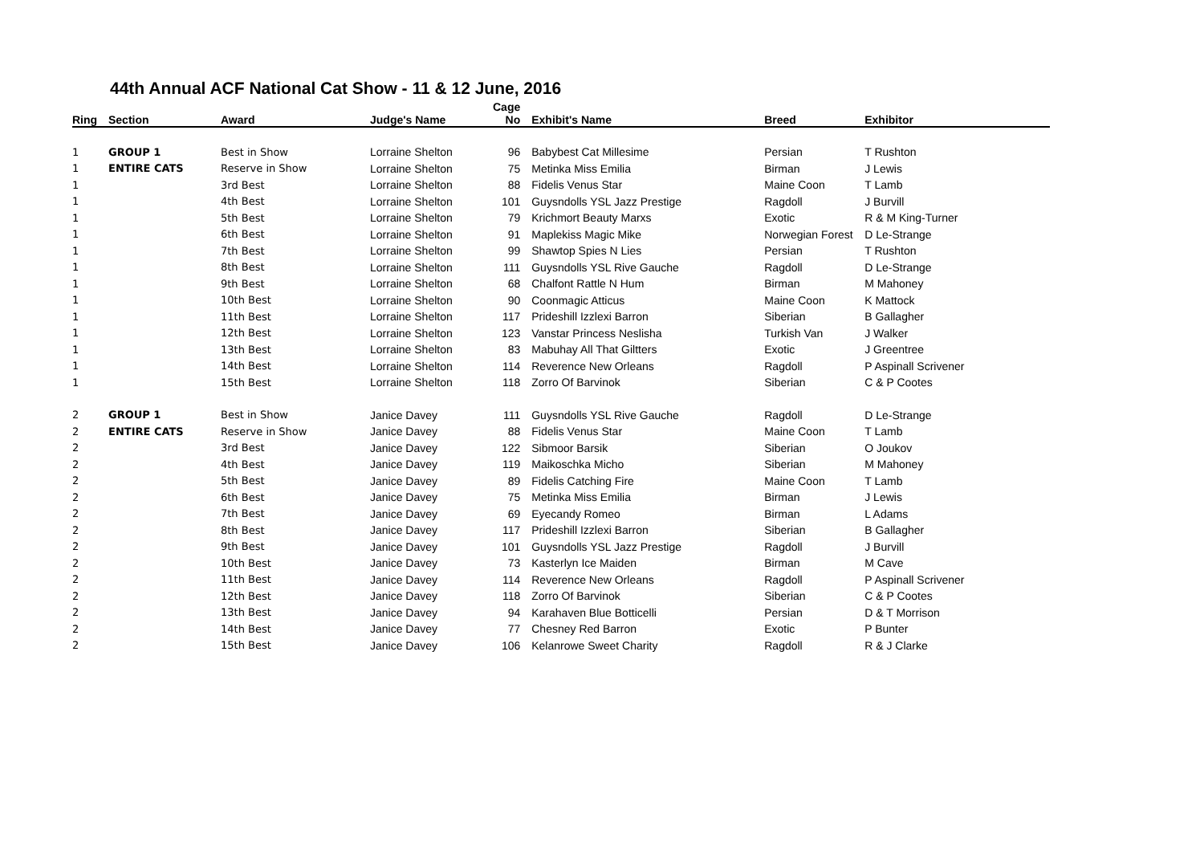44th Annual ACF National Cat Show - 11 & 12 June, 2016
| Ring | Section | Award | Judge's Name | Cage No | Exhibit's Name | Breed | Exhibitor |
| --- | --- | --- | --- | --- | --- | --- | --- |
| 1 | GROUP 1 | Best in Show | Lorraine Shelton | 96 | Babybest Cat Millesime | Persian | T Rushton |
| 1 | ENTIRE CATS | Reserve in Show | Lorraine Shelton | 75 | Metinka Miss Emilia | Birman | J Lewis |
| 1 | | 3rd Best | Lorraine Shelton | 88 | Fidelis Venus Star | Maine Coon | T Lamb |
| 1 | | 4th Best | Lorraine Shelton | 101 | Guysndolls YSL Jazz Prestige | Ragdoll | J Burvill |
| 1 | | 5th Best | Lorraine Shelton | 79 | Krichmort Beauty Marxs | Exotic | R & M King-Turner |
| 1 | | 6th Best | Lorraine Shelton | 91 | Maplekiss Magic Mike | Norwegian Forest | D Le-Strange |
| 1 | | 7th Best | Lorraine Shelton | 99 | Shawtop Spies N Lies | Persian | T Rushton |
| 1 | | 8th Best | Lorraine Shelton | 111 | Guysndolls YSL Rive Gauche | Ragdoll | D Le-Strange |
| 1 | | 9th Best | Lorraine Shelton | 68 | Chalfont Rattle N Hum | Birman | M Mahoney |
| 1 | | 10th Best | Lorraine Shelton | 90 | Coonmagic Atticus | Maine Coon | K Mattock |
| 1 | | 11th Best | Lorraine Shelton | 117 | Prideshill Izzlexi Barron | Siberian | B Gallagher |
| 1 | | 12th Best | Lorraine Shelton | 123 | Vanstar Princess Neslisha | Turkish Van | J Walker |
| 1 | | 13th Best | Lorraine Shelton | 83 | Mabuhay All That Giltters | Exotic | J Greentree |
| 1 | | 14th Best | Lorraine Shelton | 114 | Reverence New Orleans | Ragdoll | P Aspinall Scrivener |
| 1 | | 15th Best | Lorraine Shelton | 118 | Zorro Of Barvinok | Siberian | C & P Cootes |
| 2 | GROUP 1 | Best in Show | Janice Davey | 111 | Guysndolls YSL Rive Gauche | Ragdoll | D Le-Strange |
| 2 | ENTIRE CATS | Reserve in Show | Janice Davey | 88 | Fidelis Venus Star | Maine Coon | T Lamb |
| 2 | | 3rd Best | Janice Davey | 122 | Sibmoor Barsik | Siberian | O Joukov |
| 2 | | 4th Best | Janice Davey | 119 | Maikoschka Micho | Siberian | M Mahoney |
| 2 | | 5th Best | Janice Davey | 89 | Fidelis Catching Fire | Maine Coon | T Lamb |
| 2 | | 6th Best | Janice Davey | 75 | Metinka Miss Emilia | Birman | J Lewis |
| 2 | | 7th Best | Janice Davey | 69 | Eyecandy Romeo | Birman | L Adams |
| 2 | | 8th Best | Janice Davey | 117 | Prideshill Izzlexi Barron | Siberian | B Gallagher |
| 2 | | 9th Best | Janice Davey | 101 | Guysndolls YSL Jazz Prestige | Ragdoll | J Burvill |
| 2 | | 10th Best | Janice Davey | 73 | Kasterlyn Ice Maiden | Birman | M Cave |
| 2 | | 11th Best | Janice Davey | 114 | Reverence New Orleans | Ragdoll | P Aspinall Scrivener |
| 2 | | 12th Best | Janice Davey | 118 | Zorro Of Barvinok | Siberian | C & P Cootes |
| 2 | | 13th Best | Janice Davey | 94 | Karahaven Blue Botticelli | Persian | D & T Morrison |
| 2 | | 14th Best | Janice Davey | 77 | Chesney Red Barron | Exotic | P Bunter |
| 2 | | 15th Best | Janice Davey | 106 | Kelanrowe Sweet Charity | Ragdoll | R & J Clarke |